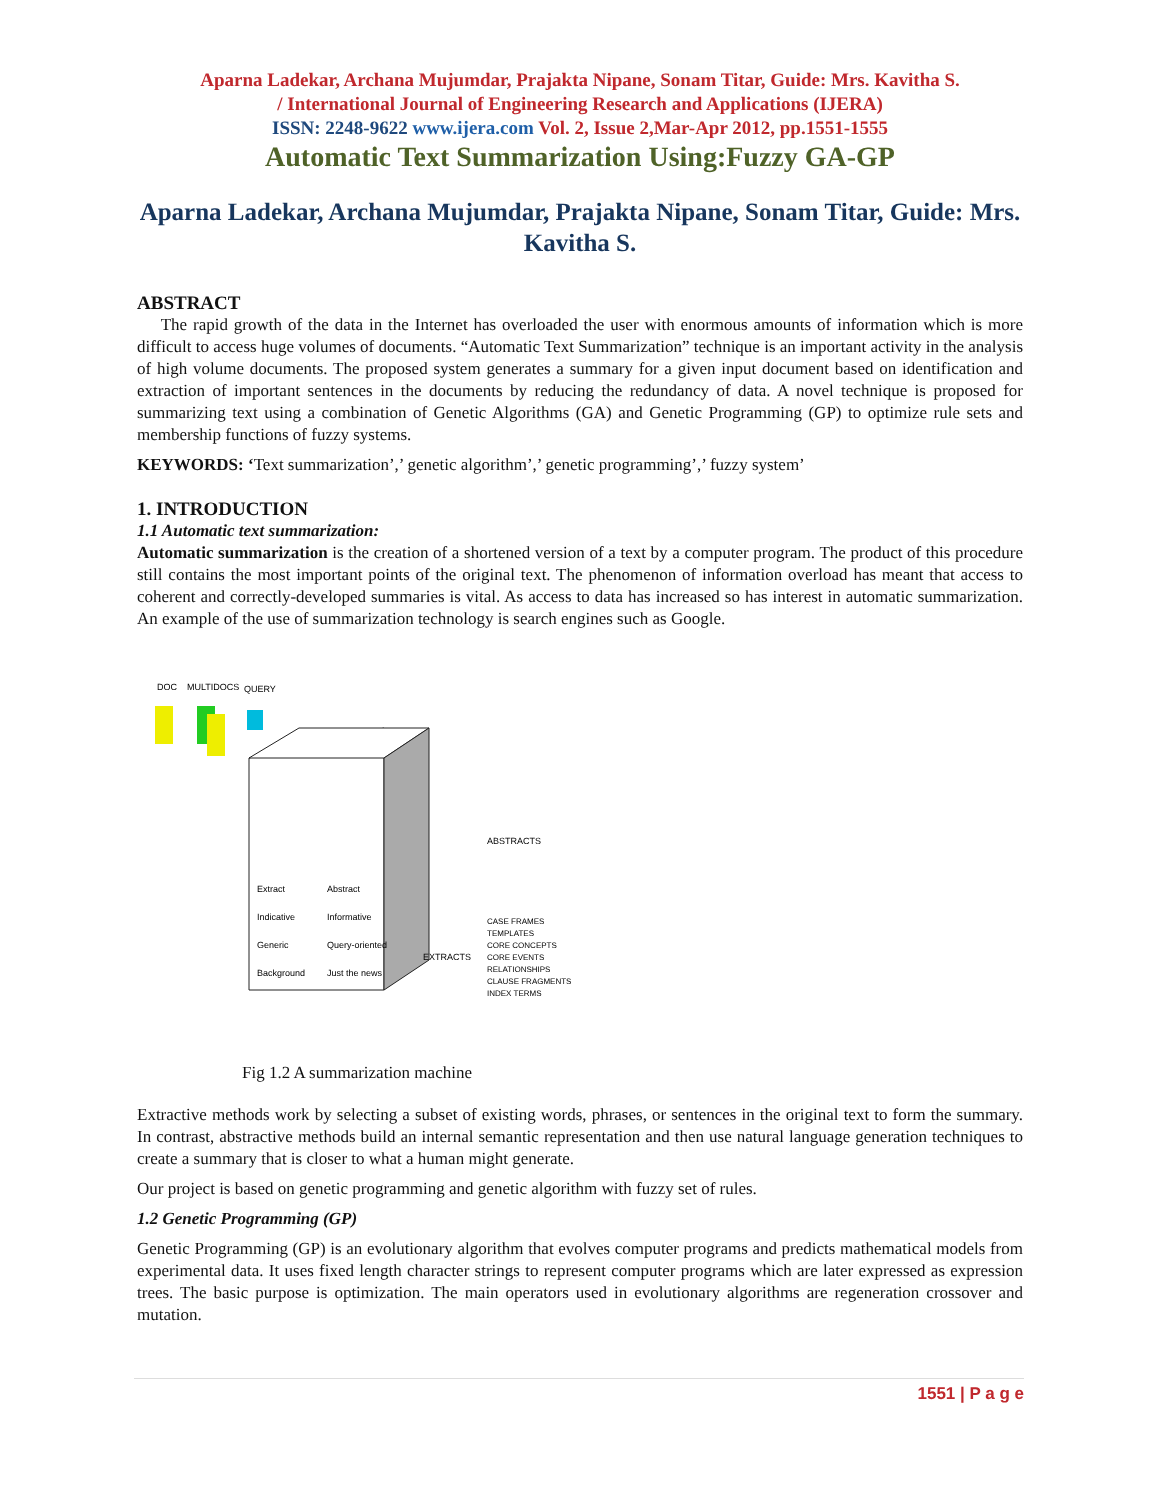Aparna Ladekar, Archana Mujumdar, Prajakta Nipane, Sonam Titar, Guide: Mrs. Kavitha S.
/ International Journal of Engineering Research and Applications (IJERA)
ISSN: 2248-9622 www.ijera.com Vol. 2, Issue 2,Mar-Apr 2012, pp.1551-1555
Automatic Text Summarization Using:Fuzzy GA-GP
Aparna Ladekar, Archana Mujumdar, Prajakta Nipane, Sonam Titar, Guide: Mrs. Kavitha S.
ABSTRACT
The rapid growth of the data in the Internet has overloaded the user with enormous amounts of information which is more difficult to access huge volumes of documents. “Automatic Text Summarization” technique is an important activity in the analysis of high volume documents. The proposed system generates a summary for a given input document based on identification and extraction of important sentences in the documents by reducing the redundancy of data. A novel technique is proposed for summarizing text using a combination of Genetic Algorithms (GA) and Genetic Programming (GP) to optimize rule sets and membership functions of fuzzy systems.
KEYWORDS: ‘Text summarization’,’ genetic algorithm’,’ genetic programming’,’ fuzzy system’
1. INTRODUCTION
1.1 Automatic text summarization:
Automatic summarization is the creation of a shortened version of a text by a computer program. The product of this procedure still contains the most important points of the original text. The phenomenon of information overload has meant that access to coherent and correctly-developed summaries is vital. As access to data has increased so has interest in automatic summarization. An example of the use of summarization technology is search engines such as Google.
DOC
MULTIDOCS
QUERY
Extract
Abstract
Indicative
Informative
Generic
Query-oriented
Background
Just the news
ABSTRACTS
EXTRACTS
CASE FRAMES
TEMPLATES
CORE CONCEPTS
CORE EVENTS
RELATIONSHIPS
CLAUSE FRAGMENTS
INDEX TERMS
Fig 1.2 A summarization machine
Extractive methods work by selecting a subset of existing words, phrases, or sentences in the original text to form the summary. In contrast, abstractive methods build an internal semantic representation and then use natural language generation techniques to create a summary that is closer to what a human might generate.
Our project is based on genetic programming and genetic algorithm with fuzzy set of rules.
1.2 Genetic Programming (GP)
Genetic Programming (GP) is an evolutionary algorithm that evolves computer programs and predicts mathematical models from experimental data. It uses fixed length character strings to represent computer programs which are later expressed as expression trees. The basic purpose is optimization. The main operators used in evolutionary algorithms are regeneration crossover and mutation.
1551 | P a g e